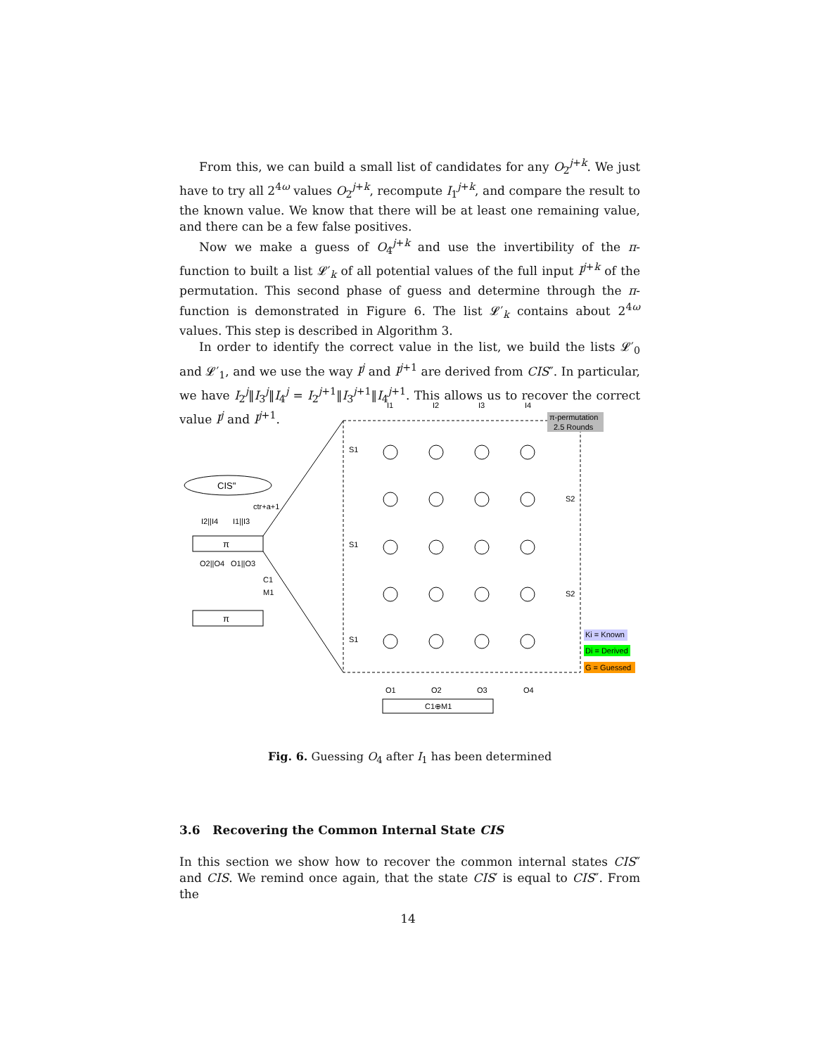From this, we can build a small list of candidates for any O<sub>2</sub><sup>j+k</sup>. We just have to try all 2<sup>4ω</sup> values O<sub>2</sub><sup>j+k</sup>, recompute I<sub>1</sub><sup>j+k</sup>, and compare the result to the known value. We know that there will be at least one remaining value, and there can be a few false positives.
Now we make a guess of O<sub>4</sub><sup>j+k</sup> and use the invertibility of the π-function to built a list 𝓛′<sub>k</sub> of all potential values of the full input I<sup>j+k</sup> of the permutation. This second phase of guess and determine through the π-function is demonstrated in Figure 6. The list 𝓛′<sub>k</sub> contains about 2<sup>4ω</sup> values. This step is described in Algorithm 3.
In order to identify the correct value in the list, we build the lists 𝓛′<sub>0</sub> and 𝓛′<sub>1</sub>, and we use the way I<sup>j</sup> and I<sup>j+1</sup> are derived from CIS″. In particular, we have I<sub>2</sub><sup>j</sup>‖I<sub>3</sub><sup>j</sup>‖I<sub>4</sub><sup>j</sup> = I<sub>2</sub><sup>j+1</sup>‖I<sub>3</sub><sup>j+1</sup>‖I<sub>4</sub><sup>j+1</sup>. This allows us to recover the correct value I<sup>j</sup> and I<sup>j+1</sup>.
CIS"
π
π
I2||I4
I1||I3
ctr+a+1
O2||O4
O1||O3
C1
M1
π-permutation
2.5 Rounds
I1
I2
I3
I4
S1
S1
S1
S2
S2
Ki = Known
Di = Derived
G = Guessed
O1
O2
O3
O4
C1⊕M1
Fig. 6. Guessing O<sub>4</sub> after I<sub>1</sub> has been determined
3.6 Recovering the Common Internal State CIS
In this section we show how to recover the common internal states CIS″ and CIS. We remind once again, that the state CIS′ is equal to CIS″. From the
14